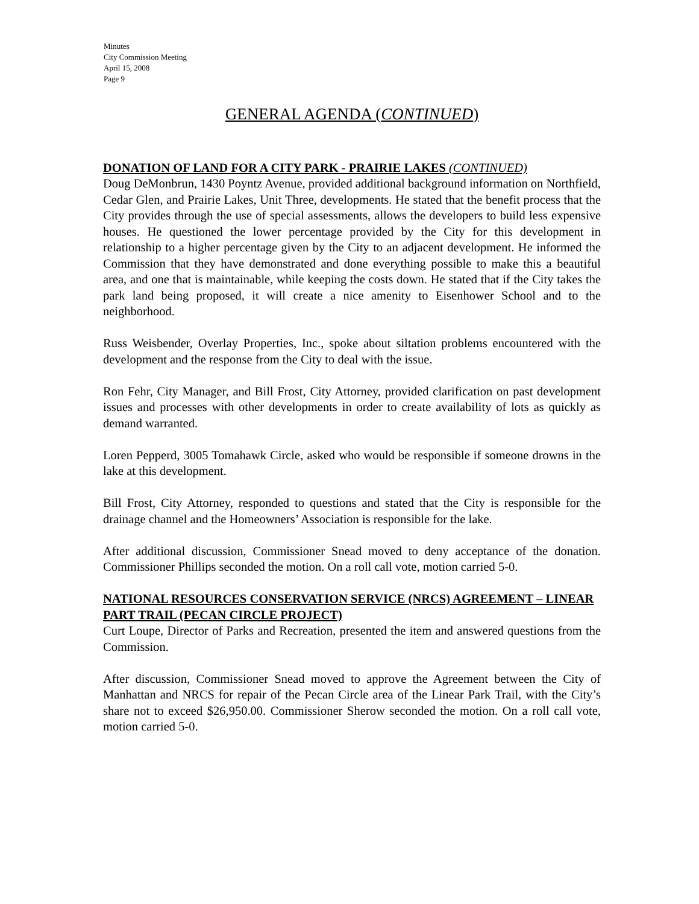Minutes
City Commission Meeting
April 15, 2008
Page 9
GENERAL AGENDA (CONTINUED)
DONATION OF LAND FOR A CITY PARK - PRAIRIE LAKES (CONTINUED)
Doug DeMonbrun, 1430 Poyntz Avenue, provided additional background information on Northfield, Cedar Glen, and Prairie Lakes, Unit Three, developments. He stated that the benefit process that the City provides through the use of special assessments, allows the developers to build less expensive houses. He questioned the lower percentage provided by the City for this development in relationship to a higher percentage given by the City to an adjacent development. He informed the Commission that they have demonstrated and done everything possible to make this a beautiful area, and one that is maintainable, while keeping the costs down. He stated that if the City takes the park land being proposed, it will create a nice amenity to Eisenhower School and to the neighborhood.
Russ Weisbender, Overlay Properties, Inc., spoke about siltation problems encountered with the development and the response from the City to deal with the issue.
Ron Fehr, City Manager, and Bill Frost, City Attorney, provided clarification on past development issues and processes with other developments in order to create availability of lots as quickly as demand warranted.
Loren Pepperd, 3005 Tomahawk Circle, asked who would be responsible if someone drowns in the lake at this development.
Bill Frost, City Attorney, responded to questions and stated that the City is responsible for the drainage channel and the Homeowners’ Association is responsible for the lake.
After additional discussion, Commissioner Snead moved to deny acceptance of the donation. Commissioner Phillips seconded the motion. On a roll call vote, motion carried 5-0.
NATIONAL RESOURCES CONSERVATION SERVICE (NRCS) AGREEMENT – LINEAR PART TRAIL (PECAN CIRCLE PROJECT)
Curt Loupe, Director of Parks and Recreation, presented the item and answered questions from the Commission.
After discussion, Commissioner Snead moved to approve the Agreement between the City of Manhattan and NRCS for repair of the Pecan Circle area of the Linear Park Trail, with the City’s share not to exceed $26,950.00. Commissioner Sherow seconded the motion. On a roll call vote, motion carried 5-0.